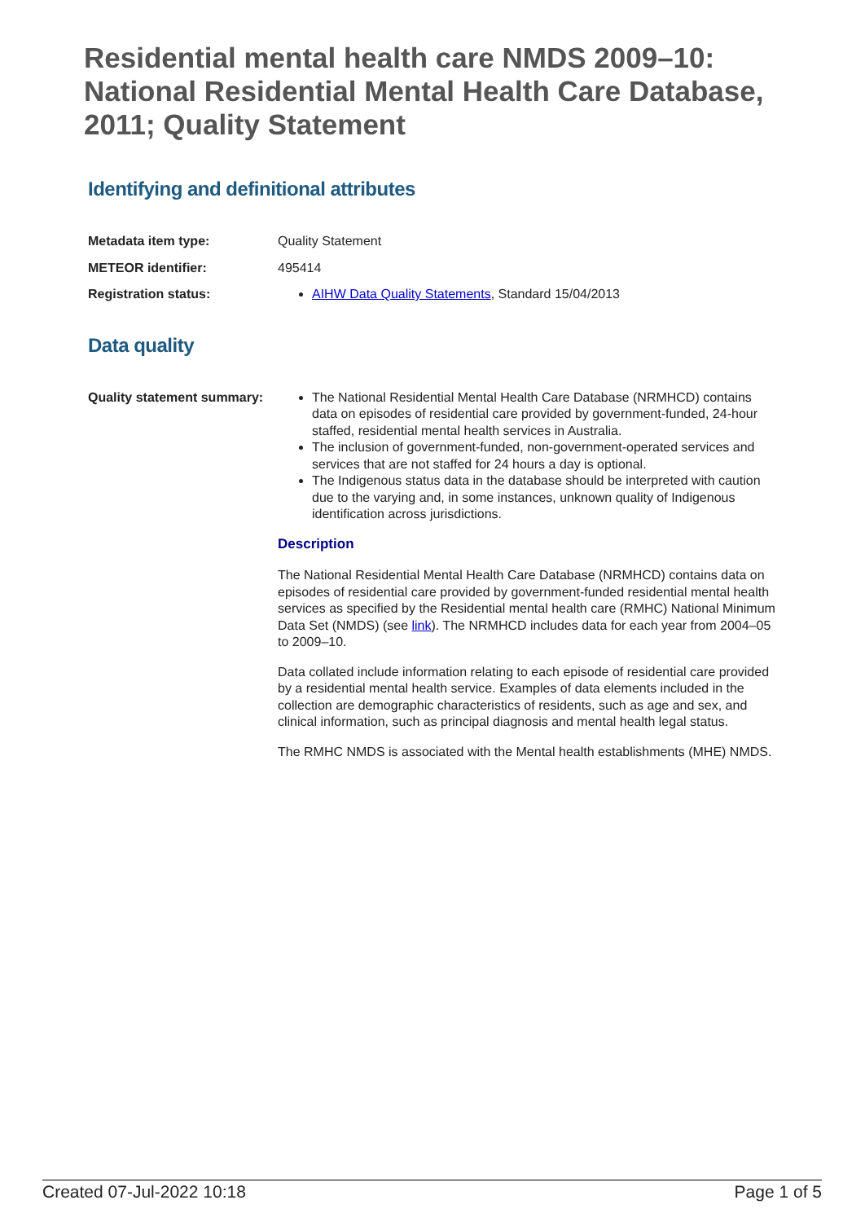Residential mental health care NMDS 2009–10: National Residential Mental Health Care Database, 2011; Quality Statement
Identifying and definitional attributes
Metadata item type: Quality Statement
METEOR identifier: 495414
Registration status: AIHW Data Quality Statements, Standard 15/04/2013
Data quality
Quality statement summary:
The National Residential Mental Health Care Database (NRMHCD) contains data on episodes of residential care provided by government-funded, 24-hour staffed, residential mental health services in Australia.
The inclusion of government-funded, non-government-operated services and services that are not staffed for 24 hours a day is optional.
The Indigenous status data in the database should be interpreted with caution due to the varying and, in some instances, unknown quality of Indigenous identification across jurisdictions.
Description
The National Residential Mental Health Care Database (NRMHCD) contains data on episodes of residential care provided by government-funded residential mental health services as specified by the Residential mental health care (RMHC) National Minimum Data Set (NMDS) (see link). The NRMHCD includes data for each year from 2004–05 to 2009–10.
Data collated include information relating to each episode of residential care provided by a residential mental health service. Examples of data elements included in the collection are demographic characteristics of residents, such as age and sex, and clinical information, such as principal diagnosis and mental health legal status.
The RMHC NMDS is associated with the Mental health establishments (MHE) NMDS.
Created 07-Jul-2022 10:18 Page 1 of 5